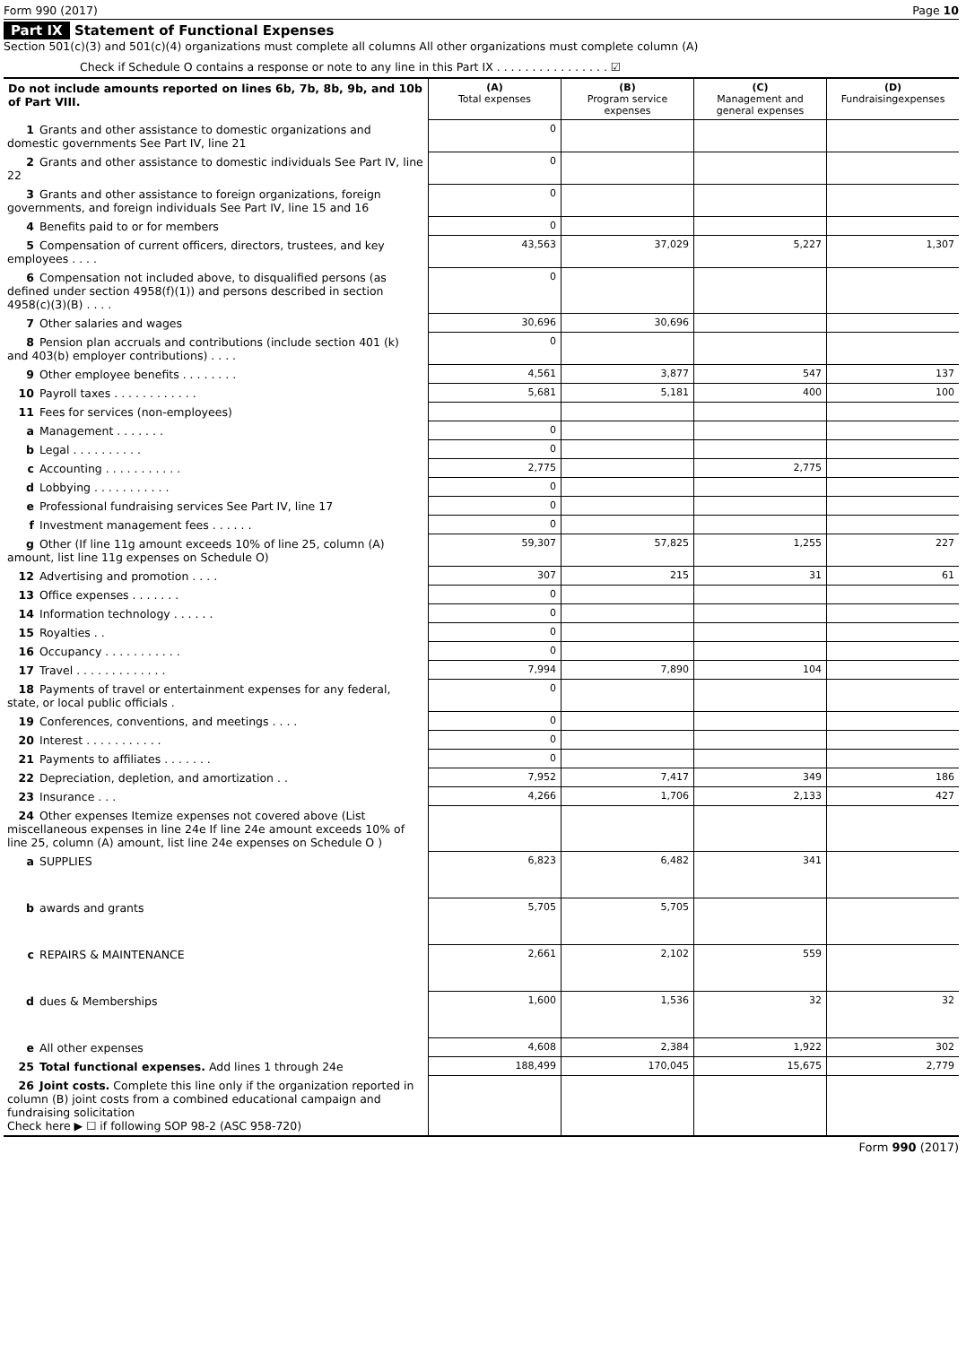Form 990 (2017) Page 10
Part IX Statement of Functional Expenses
Section 501(c)(3) and 501(c)(4) organizations must complete all columns All other organizations must complete column (A)
Check if Schedule O contains a response or note to any line in this Part IX . . . . . . . . . . . . . . . . ☑
| Do not include amounts reported on lines 6b, 7b, 8b, 9b, and 10b of Part VIII. | (A) Total expenses | (B) Program service expenses | (C) Management and general expenses | (D) Fundraisingexpenses |
| 1 Grants and other assistance to domestic organizations and domestic governments See Part IV, line 21 | 0 | | | |
| 2 Grants and other assistance to domestic individuals See Part IV, line 22 | 0 | | | |
| 3 Grants and other assistance to foreign organizations, foreign governments, and foreign individuals See Part IV, line 15 and 16 | 0 | | | |
| 4 Benefits paid to or for members | 0 | | | |
| 5 Compensation of current officers, directors, trustees, and key employees . . . . | 43,563 | 37,029 | 5,227 | 1,307 |
| 6 Compensation not included above, to disqualified persons (as defined under section 4958(f)(1)) and persons described in section 4958(c)(3)(B) . . . . | 0 | | | |
| 7 Other salaries and wages | 30,696 | 30,696 | | |
| 8 Pension plan accruals and contributions (include section 401 (k) and 403(b) employer contributions) . . . . | 0 | | | |
| 9 Other employee benefits . . . . . . . . | 4,561 | 3,877 | 547 | 137 |
| 10 Payroll taxes . . . . . . . . . . . . | 5,681 | 5,181 | 400 | 100 |
| 11 Fees for services (non-employees) | | | | |
| a Management . . . . . . . | 0 | | | |
| b Legal . . . . . . . . . . | 0 | | | |
| c Accounting . . . . . . . . . . . | 2,775 | | 2,775 | |
| d Lobbying . . . . . . . . . . . | 0 | | | |
| e Professional fundraising services See Part IV, line 17 | 0 | | | |
| f Investment management fees . . . . . . | 0 | | | |
| g Other (If line 11g amount exceeds 10% of line 25, column (A) amount, list line 11g expenses on Schedule O) | 59,307 | 57,825 | 1,255 | 227 |
| 12 Advertising and promotion . . . . | 307 | 215 | 31 | 61 |
| 13 Office expenses . . . . . . . | 0 | | | |
| 14 Information technology . . . . . . | 0 | | | |
| 15 Royalties . . | 0 | | | |
| 16 Occupancy . . . . . . . . . . . | 0 | | | |
| 17 Travel . . . . . . . . . . . . . | 7,994 | 7,890 | 104 | |
| 18 Payments of travel or entertainment expenses for any federal, state, or local public officials . | 0 | | | |
| 19 Conferences, conventions, and meetings . . . . | 0 | | | |
| 20 Interest . . . . . . . . . . . | 0 | | | |
| 21 Payments to affiliates . . . . . . . | 0 | | | |
| 22 Depreciation, depletion, and amortization . . | 7,952 | 7,417 | 349 | 186 |
| 23 Insurance . . . | 4,266 | 1,706 | 2,133 | 427 |
| 24 Other expenses Itemize expenses not covered above (List miscellaneous expenses in line 24e If line 24e amount exceeds 10% of line 25, column (A) amount, list line 24e expenses on Schedule O ) | | | | |
| a SUPPLIES | 6,823 | 6,482 | 341 | |
| b awards and grants | 5,705 | 5,705 | | |
| c REPAIRS & MAINTENANCE | 2,661 | 2,102 | 559 | |
| d dues & Memberships | 1,600 | 1,536 | 32 | 32 |
| e All other expenses | 4,608 | 2,384 | 1,922 | 302 |
| 25 Total functional expenses. Add lines 1 through 24e | 188,499 | 170,045 | 15,675 | 2,779 |
| 26 Joint costs. Complete this line only if the organization reported in column (B) joint costs from a combined educational campaign and fundraising solicitation Check here ▶ ☐ if following SOP 98-2 (ASC 958-720) | | | | |
Form 990 (2017)